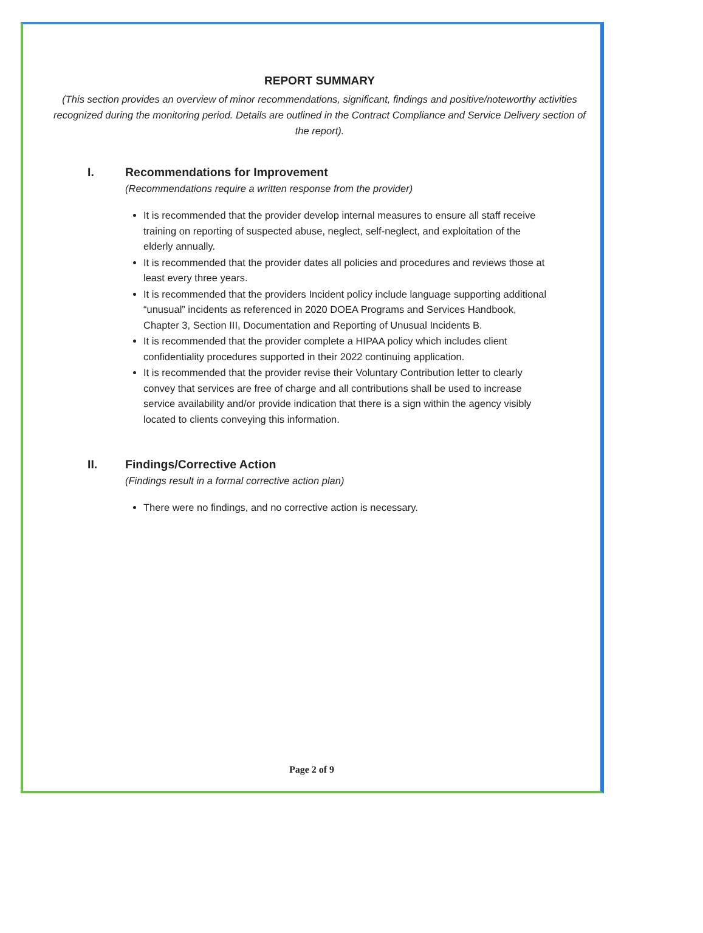REPORT SUMMARY
(This section provides an overview of minor recommendations, significant, findings and positive/noteworthy activities recognized during the monitoring period. Details are outlined in the Contract Compliance and Service Delivery section of the report).
I. Recommendations for Improvement
(Recommendations require a written response from the provider)
It is recommended that the provider develop internal measures to ensure all staff receive training on reporting of suspected abuse, neglect, self-neglect, and exploitation of the elderly annually.
It is recommended that the provider dates all policies and procedures and reviews those at least every three years.
It is recommended that the providers Incident policy include language supporting additional “unusual” incidents as referenced in 2020 DOEA Programs and Services Handbook, Chapter 3, Section III, Documentation and Reporting of Unusual Incidents B.
It is recommended that the provider complete a HIPAA policy which includes client confidentiality procedures supported in their 2022 continuing application.
It is recommended that the provider revise their Voluntary Contribution letter to clearly convey that services are free of charge and all contributions shall be used to increase service availability and/or provide indication that there is a sign within the agency visibly located to clients conveying this information.
II. Findings/Corrective Action
(Findings result in a formal corrective action plan)
There were no findings, and no corrective action is necessary.
Page 2 of 9